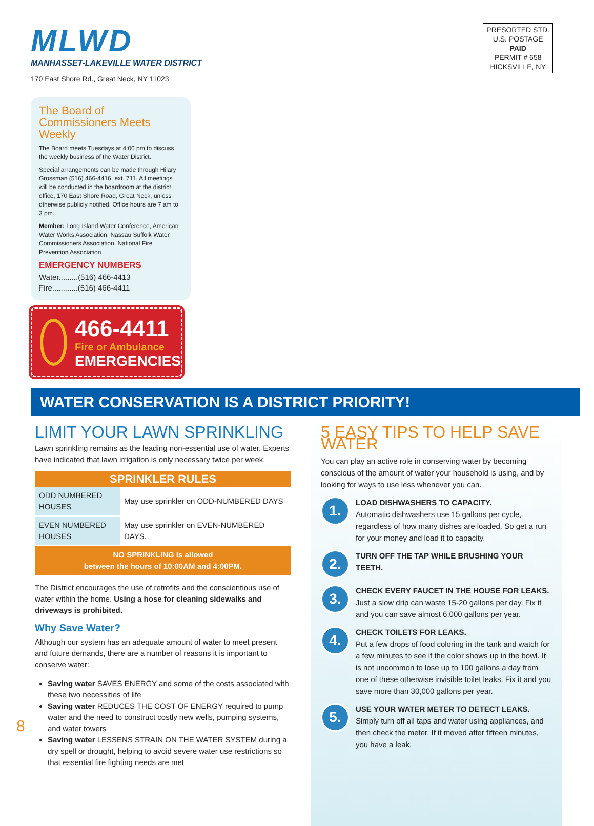MLWD
MANHASSET-LAKEVILLE WATER DISTRICT
170 East Shore Rd., Great Neck, NY 11023
PRESORTED STD.
U.S. POSTAGE
PAID
PERMIT # 658
HICKSVILLE, NY
The Board of Commissioners Meets Weekly
The Board meets Tuesdays at 4:00 pm to discuss the weekly business of the Water District.
Special arrangements can be made through Hilary Grossman (516) 466-4416, ext. 711. All meetings will be conducted in the boardroom at the district office, 170 East Shore Road, Great Neck, unless otherwise publicly notified. Office hours are 7 am to 3 pm.
Member: Long Island Water Conference, American Water Works Association, Nassau Suffolk Water Commissioners Association, National Fire Prevention Association
EMERGENCY NUMBERS
Water.........(516) 466-4413
Fire............(516) 466-4411
466-4411
Fire or Ambulance
EMERGENCIES
WATER CONSERVATION IS A DISTRICT PRIORITY!
LIMIT YOUR LAWN SPRINKLING
Lawn sprinkling remains as the leading non-essential use of water. Experts have indicated that lawn irrigation is only necessary twice per week.
| SPRINKLER RULES | |
| --- | --- |
| ODD NUMBERED HOUSES | May use sprinkler on ODD-NUMBERED DAYS |
| EVEN NUMBERED HOUSES | May use sprinkler on EVEN-NUMBERED DAYS. |
| NO SPRINKLING is allowed between the hours of 10:00AM and 4:00PM. | |
The District encourages the use of retrofits and the conscientious use of water within the home. Using a hose for cleaning sidewalks and driveways is prohibited.
Why Save Water?
Although our system has an adequate amount of water to meet present and future demands, there are a number of reasons it is important to conserve water:
Saving water SAVES ENERGY and some of the costs associated with these two necessities of life
Saving water REDUCES THE COST OF ENERGY required to pump water and the need to construct costly new wells, pumping systems, and water towers
Saving water LESSENS STRAIN ON THE WATER SYSTEM during a dry spell or drought, helping to avoid severe water use restrictions so that essential fire fighting needs are met
5 EASY TIPS TO HELP SAVE WATER
You can play an active role in conserving water by becoming conscious of the amount of water your household is using, and by looking for ways to use less whenever you can.
1.
LOAD DISHWASHERS TO CAPACITY.
Automatic dishwashers use 15 gallons per cycle, regardless of how many dishes are loaded. So get a run for your money and load it to capacity.
2.
TURN OFF THE TAP WHILE BRUSHING YOUR TEETH.
3.
CHECK EVERY FAUCET IN THE HOUSE FOR LEAKS.
Just a slow drip can waste 15-20 gallons per day. Fix it and you can save almost 6,000 gallons per year.
4.
CHECK TOILETS FOR LEAKS.
Put a few drops of food coloring in the tank and watch for a few minutes to see if the color shows up in the bowl. It is not uncommon to lose up to 100 gallons a day from one of these otherwise invisible toilet leaks. Fix it and you save more than 30,000 gallons per year.
5.
USE YOUR WATER METER TO DETECT LEAKS.
Simply turn off all taps and water using appliances, and then check the meter. If it moved after fifteen minutes, you have a leak.
8